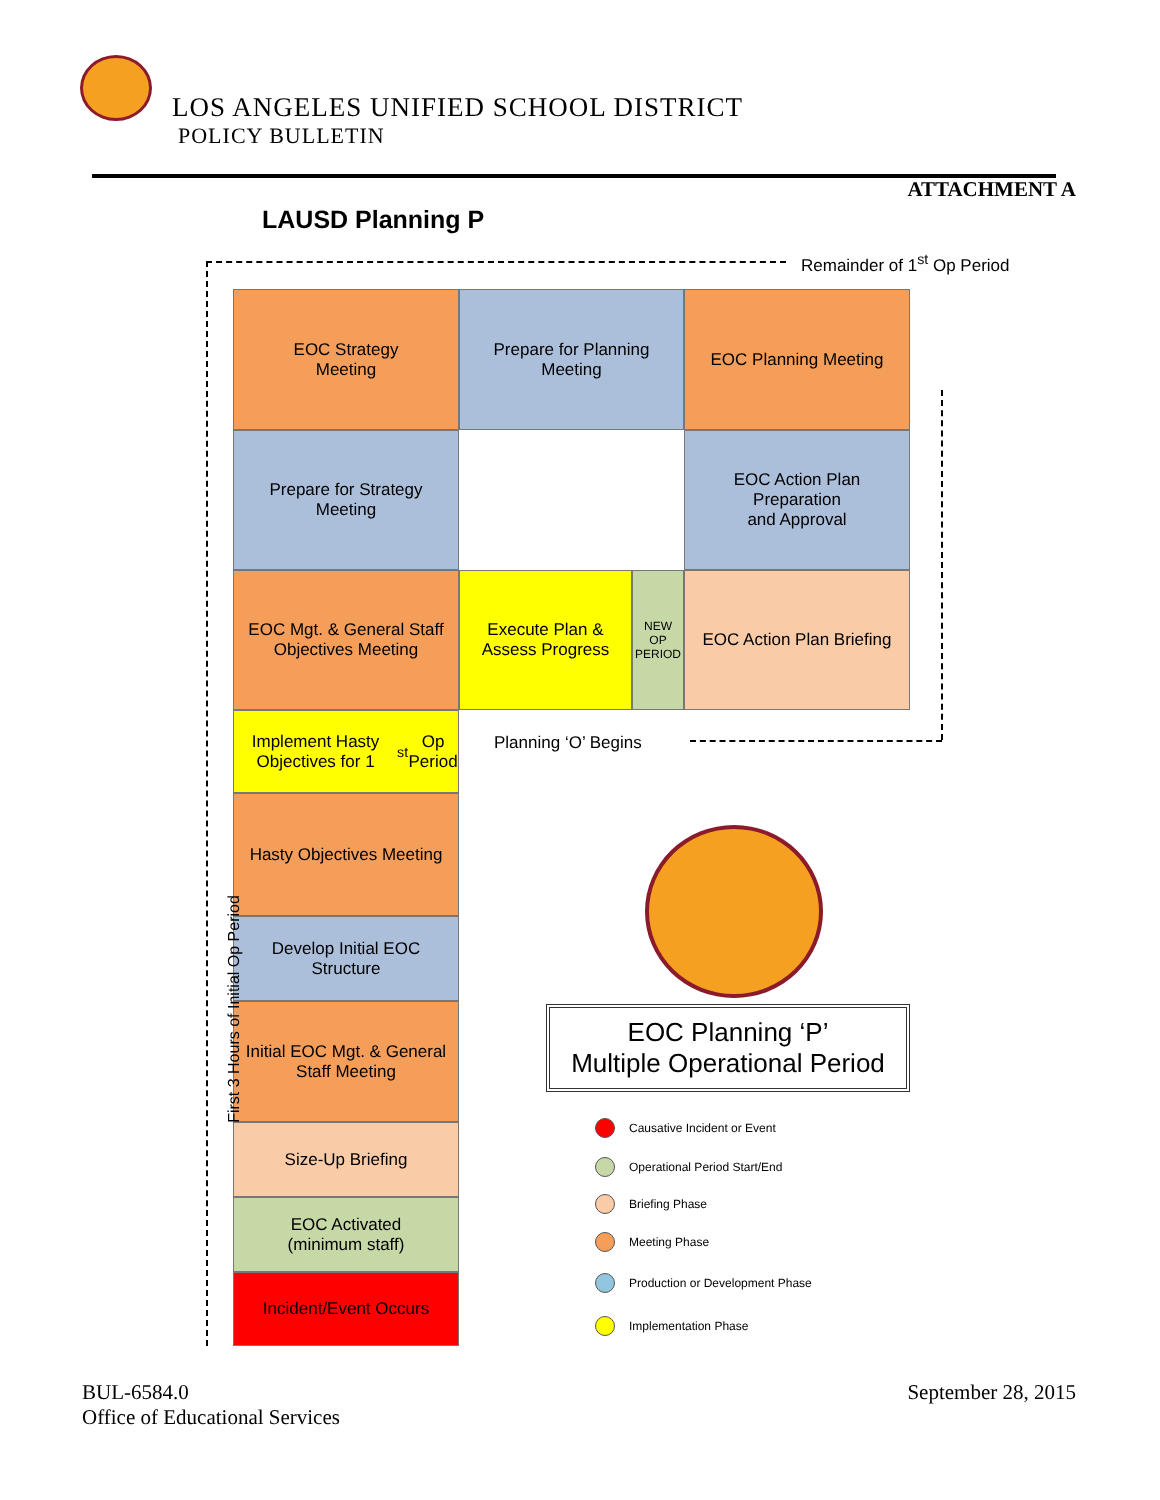LOS ANGELES UNIFIED SCHOOL DISTRICT
POLICY BULLETIN
ATTACHMENT A
LAUSD Planning P
Remainder of 1<sup>st</sup> Op Period
EOC Strategy
Meeting
Prepare for Planning
Meeting
EOC Planning Meeting
Prepare for Strategy
Meeting
EOC Action Plan
Preparation
and Approval
EOC Mgt. & General Staff Objectives Meeting
Execute Plan &
Assess Progress
NEW
OP
PERIOD
EOC Action Plan Briefing
Implement Hasty Objectives for 1<sup>st</sup> Op Period
Planning ‘O’ Begins
Hasty Objectives Meeting
Develop Initial EOC
Structure
Initial EOC Mgt. & General Staff Meeting
Size-Up Briefing
EOC Activated
(minimum staff)
Incident/Event Occurs
First 3 Hours of Initial Op Period
EOC Planning ‘P’
Multiple Operational Period
Causative Incident or Event
Operational Period Start/End
Briefing Phase
Meeting Phase
Production or Development Phase
Implementation Phase
BUL-6584.0
Office of Educational Services
September 28, 2015